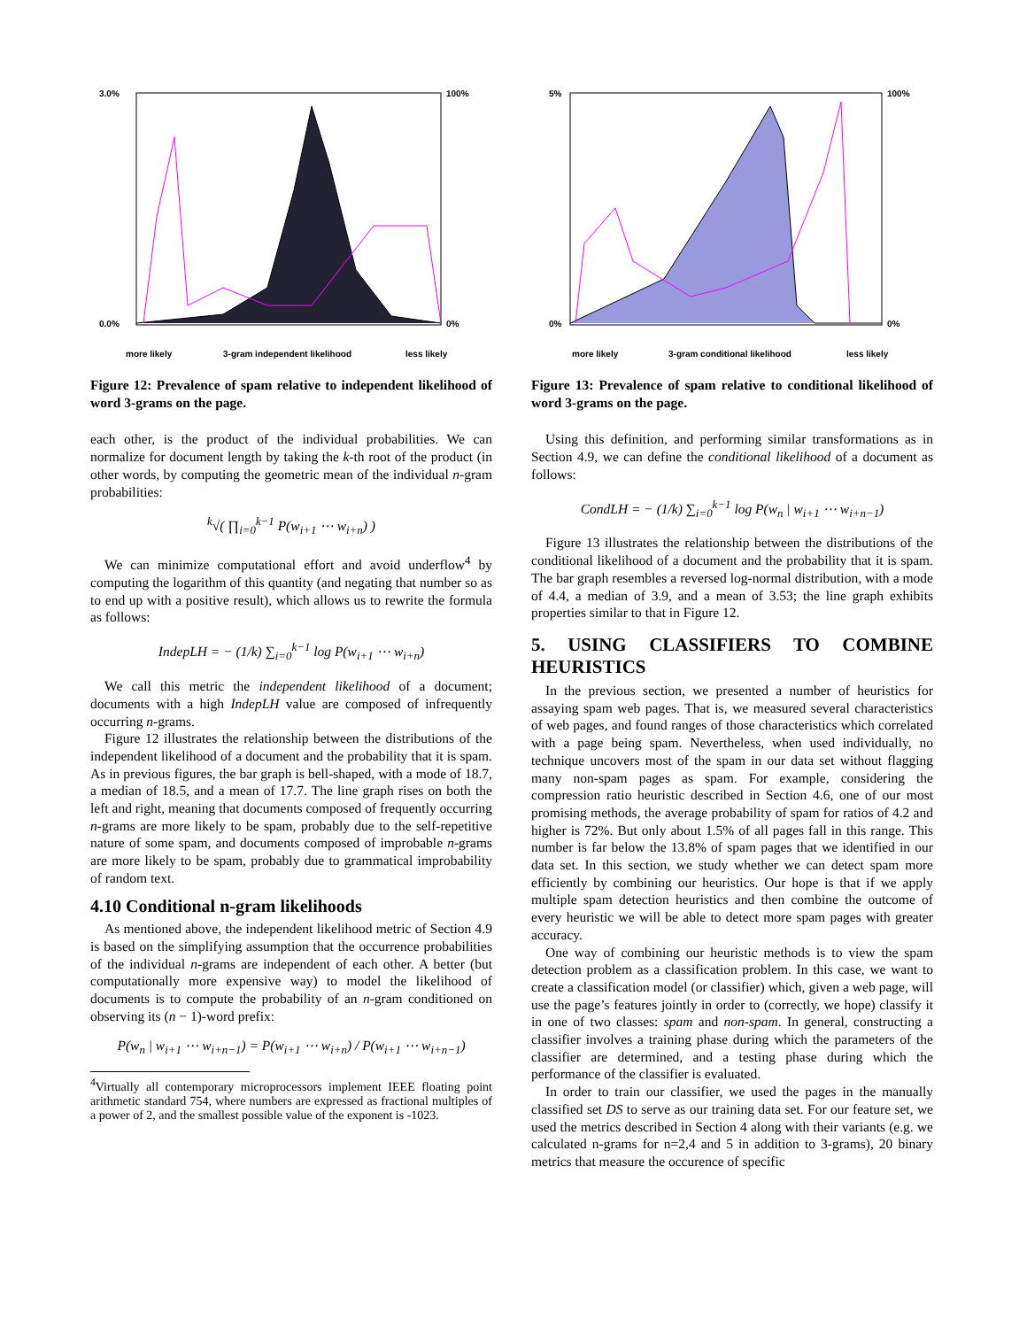3.0%
100%
0%
0.0%
more likely
3-gram independent likelihood
less likely
Figure 12: Prevalence of spam relative to independent likelihood of word 3-grams on the page.
each other, is the product of the individual probabilities. We can normalize for document length by taking the k-th root of the product (in other words, by computing the geometric mean of the individual n-gram probabilities:
<sup>k</sup>√( ∏<sub>i=0</sub><sup>k−1</sup> P(w<sub>i+1</sub> ⋯ w<sub>i+n</sub>) )
We can minimize computational effort and avoid underflow<sup>4</sup> by computing the logarithm of this quantity (and negating that number so as to end up with a positive result), which allows us to rewrite the formula as follows:
IndepLH = − (1/k) ∑<sub>i=0</sub><sup>k−1</sup> log P(w<sub>i+1</sub> ⋯ w<sub>i+n</sub>)
We call this metric the independent likelihood of a document; documents with a high IndepLH value are composed of infrequently occurring n-grams.
Figure 12 illustrates the relationship between the distributions of the independent likelihood of a document and the probability that it is spam. As in previous figures, the bar graph is bell-shaped, with a mode of 18.7, a median of 18.5, and a mean of 17.7. The line graph rises on both the left and right, meaning that documents composed of frequently occurring n-grams are more likely to be spam, probably due to the self-repetitive nature of some spam, and documents composed of improbable n-grams are more likely to be spam, probably due to grammatical improbability of random text.
4.10 Conditional n-gram likelihoods
As mentioned above, the independent likelihood metric of Section 4.9 is based on the simplifying assumption that the occurrence probabilities of the individual n-grams are independent of each other. A better (but computationally more expensive way) to model the likelihood of documents is to compute the probability of an n-gram conditioned on observing its (n − 1)-word prefix:
P(w<sub>n</sub> | w<sub>i+1</sub> ⋯ w<sub>i+n−1</sub>) = P(w<sub>i+1</sub> ⋯ w<sub>i+n</sub>) / P(w<sub>i+1</sub> ⋯ w<sub>i+n−1</sub>)
<sup>4</sup> Virtually all contemporary microprocessors implement IEEE floating point arithmetic standard 754, where numbers are expressed as fractional multiples of a power of 2, and the smallest possible value of the exponent is -1023.
5%
100%
0%
0%
more likely
3-gram conditional likelihood
less likely
Figure 13: Prevalence of spam relative to conditional likelihood of word 3-grams on the page.
Using this definition, and performing similar transformations as in Section 4.9, we can define the conditional likelihood of a document as follows:
CondLH = − (1/k) ∑<sub>i=0</sub><sup>k−1</sup> log P(w<sub>n</sub> | w<sub>i+1</sub> ⋯ w<sub>i+n−1</sub>)
Figure 13 illustrates the relationship between the distributions of the conditional likelihood of a document and the probability that it is spam. The bar graph resembles a reversed log-normal distribution, with a mode of 4.4, a median of 3.9, and a mean of 3.53; the line graph exhibits properties similar to that in Figure 12.
5. USING CLASSIFIERS TO COMBINE HEURISTICS
In the previous section, we presented a number of heuristics for assaying spam web pages. That is, we measured several characteristics of web pages, and found ranges of those characteristics which correlated with a page being spam. Nevertheless, when used individually, no technique uncovers most of the spam in our data set without flagging many non-spam pages as spam. For example, considering the compression ratio heuristic described in Section 4.6, one of our most promising methods, the average probability of spam for ratios of 4.2 and higher is 72%. But only about 1.5% of all pages fall in this range. This number is far below the 13.8% of spam pages that we identified in our data set. In this section, we study whether we can detect spam more efficiently by combining our heuristics. Our hope is that if we apply multiple spam detection heuristics and then combine the outcome of every heuristic we will be able to detect more spam pages with greater accuracy.
One way of combining our heuristic methods is to view the spam detection problem as a classification problem. In this case, we want to create a classification model (or classifier) which, given a web page, will use the page’s features jointly in order to (correctly, we hope) classify it in one of two classes: spam and non-spam. In general, constructing a classifier involves a training phase during which the parameters of the classifier are determined, and a testing phase during which the performance of the classifier is evaluated.
In order to train our classifier, we used the pages in the manually classified set DS to serve as our training data set. For our feature set, we used the metrics described in Section 4 along with their variants (e.g. we calculated n-grams for n=2,4 and 5 in addition to 3-grams), 20 binary metrics that measure the occurence of specific